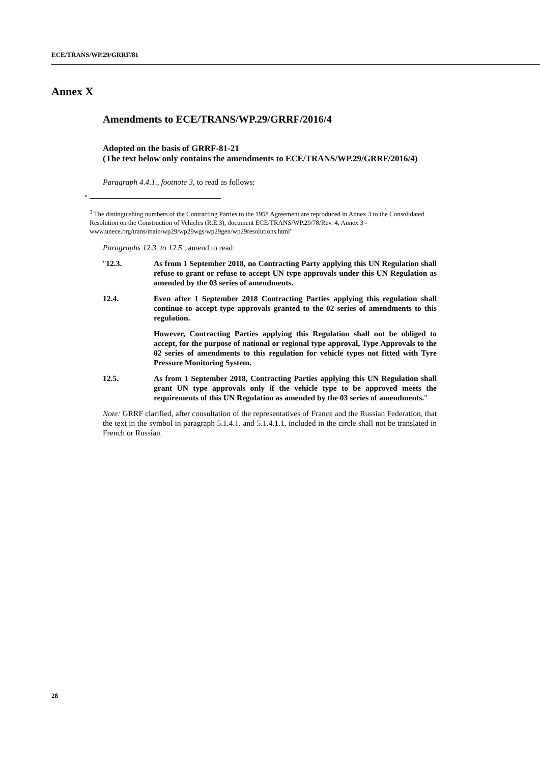ECE/TRANS/WP.29/GRRF/81
Annex X
Amendments to ECE/TRANS/WP.29/GRRF/2016/4
Adopted on the basis of GRRF-81-21
(The text below only contains the amendments to ECE/TRANS/WP.29/GRRF/2016/4)
Paragraph 4.4.1., footnote 3, to read as follows:
"
<sup>3</sup> The distinguishing numbers of the Contracting Parties to the 1958 Agreement are reproduced in Annex 3 to the Consolidated Resolution on the Construction of Vehicles (R.E.3), document ECE/TRANS/WP.29/78/Rev. 4, Annex 3 -
www.unece.org/trans/main/wp29/wp29wgs/wp29gen/wp29resolutions.html"
Paragraphs 12.3. to 12.5., amend to read:
"12.3. As from 1 September 2018, no Contracting Party applying this UN Regulation shall refuse to grant or refuse to accept UN type approvals under this UN Regulation as amended by the 03 series of amendments.
12.4. Even after 1 September 2018 Contracting Parties applying this regulation shall continue to accept type approvals granted to the 02 series of amendments to this regulation.
However, Contracting Parties applying this Regulation shall not be obliged to accept, for the purpose of national or regional type approval, Type Approvals to the 02 series of amendments to this regulation for vehicle types not fitted with Tyre Pressure Monitoring System.
12.5. As from 1 September 2018, Contracting Parties applying this UN Regulation shall grant UN type approvals only if the vehicle type to be approved meets the requirements of this UN Regulation as amended by the 03 series of amendments."
Note: GRRF clarified, after consultation of the representatives of France and the Russian Federation, that the text in the symbol in paragraph 5.1.4.1. and 5.1.4.1.1. included in the circle shall not be translated in French or Russian.
28